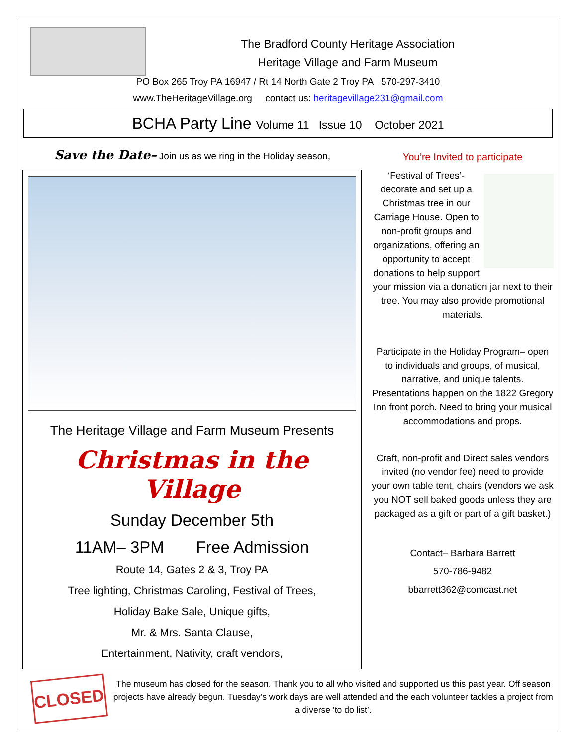The Bradford County Heritage Association
Heritage Village and Farm Museum
PO Box 265 Troy PA 16947 / Rt 14 North Gate 2 Troy PA 570-297-3410
www.TheHeritageVillage.org contact us: heritagevillage231@gmail.com
BCHA Party Line Volume 11 Issue 10 October 2021
Save the Date– Join us as we ring in the Holiday season,
The Heritage Village and Farm Museum Presents
Christmas in the Village
Sunday December 5th
11AM– 3PM Free Admission
Route 14, Gates 2 & 3, Troy PA
Tree lighting, Christmas Caroling, Festival of Trees,
Holiday Bake Sale, Unique gifts,
Mr. & Mrs. Santa Clause,
Entertainment, Nativity, craft vendors,
You’re Invited to participate
‘Festival of Trees’- decorate and set up a Christmas tree in our Carriage House. Open to non-profit groups and organizations, offering an opportunity to accept donations to help support your mission via a donation jar next to their tree. You may also provide promotional materials.
Participate in the Holiday Program– open to individuals and groups, of musical, narrative, and unique talents. Presentations happen on the 1822 Gregory Inn front porch. Need to bring your musical accommodations and props.
Craft, non-profit and Direct sales vendors invited (no vendor fee) need to provide your own table tent, chairs (vendors we ask you NOT sell baked goods unless they are packaged as a gift or part of a gift basket.)
Contact– Barbara Barrett
570-786-9482
bbarrett362@comcast.net
CLOSED
The museum has closed for the season. Thank you to all who visited and supported us this past year. Off season projects have already begun. Tuesday’s work days are well attended and the each volunteer tackles a project from a diverse ‘to do list’.